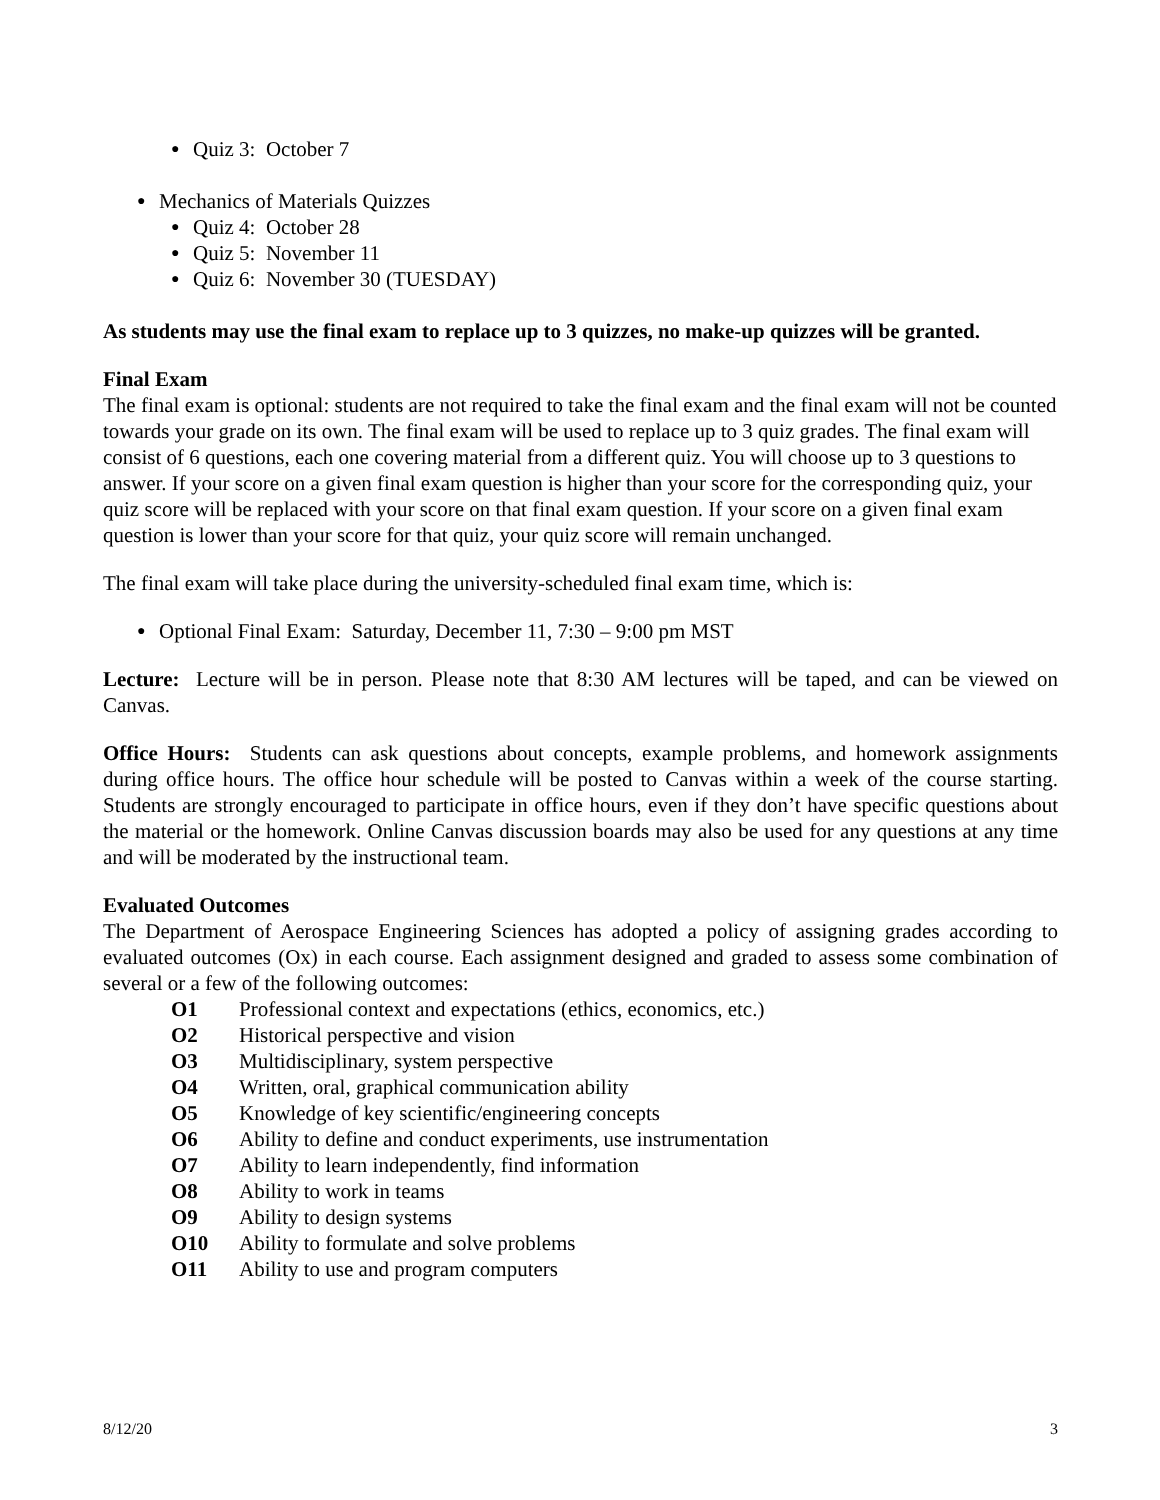● Quiz 3: October 7
● Mechanics of Materials Quizzes
● Quiz 4: October 28
● Quiz 5: November 11
● Quiz 6: November 30 (TUESDAY)
As students may use the final exam to replace up to 3 quizzes, no make-up quizzes will be granted.
Final Exam
The final exam is optional: students are not required to take the final exam and the final exam will not be counted towards your grade on its own. The final exam will be used to replace up to 3 quiz grades. The final exam will consist of 6 questions, each one covering material from a different quiz. You will choose up to 3 questions to answer. If your score on a given final exam question is higher than your score for the corresponding quiz, your quiz score will be replaced with your score on that final exam question. If your score on a given final exam question is lower than your score for that quiz, your quiz score will remain unchanged.
The final exam will take place during the university-scheduled final exam time, which is:
● Optional Final Exam: Saturday, December 11, 7:30 – 9:00 pm MST
Lecture: Lecture will be in person. Please note that 8:30 AM lectures will be taped, and can be viewed on Canvas.
Office Hours: Students can ask questions about concepts, example problems, and homework assignments during office hours. The office hour schedule will be posted to Canvas within a week of the course starting. Students are strongly encouraged to participate in office hours, even if they don’t have specific questions about the material or the homework. Online Canvas discussion boards may also be used for any questions at any time and will be moderated by the instructional team.
Evaluated Outcomes
The Department of Aerospace Engineering Sciences has adopted a policy of assigning grades according to evaluated outcomes (Ox) in each course. Each assignment designed and graded to assess some combination of several or a few of the following outcomes:
| O1 | Professional context and expectations (ethics, economics, etc.) |
| O2 | Historical perspective and vision |
| O3 | Multidisciplinary, system perspective |
| O4 | Written, oral, graphical communication ability |
| O5 | Knowledge of key scientific/engineering concepts |
| O6 | Ability to define and conduct experiments, use instrumentation |
| O7 | Ability to learn independently, find information |
| O8 | Ability to work in teams |
| O9 | Ability to design systems |
| O10 | Ability to formulate and solve problems |
| O11 | Ability to use and program computers |
8/12/20 3